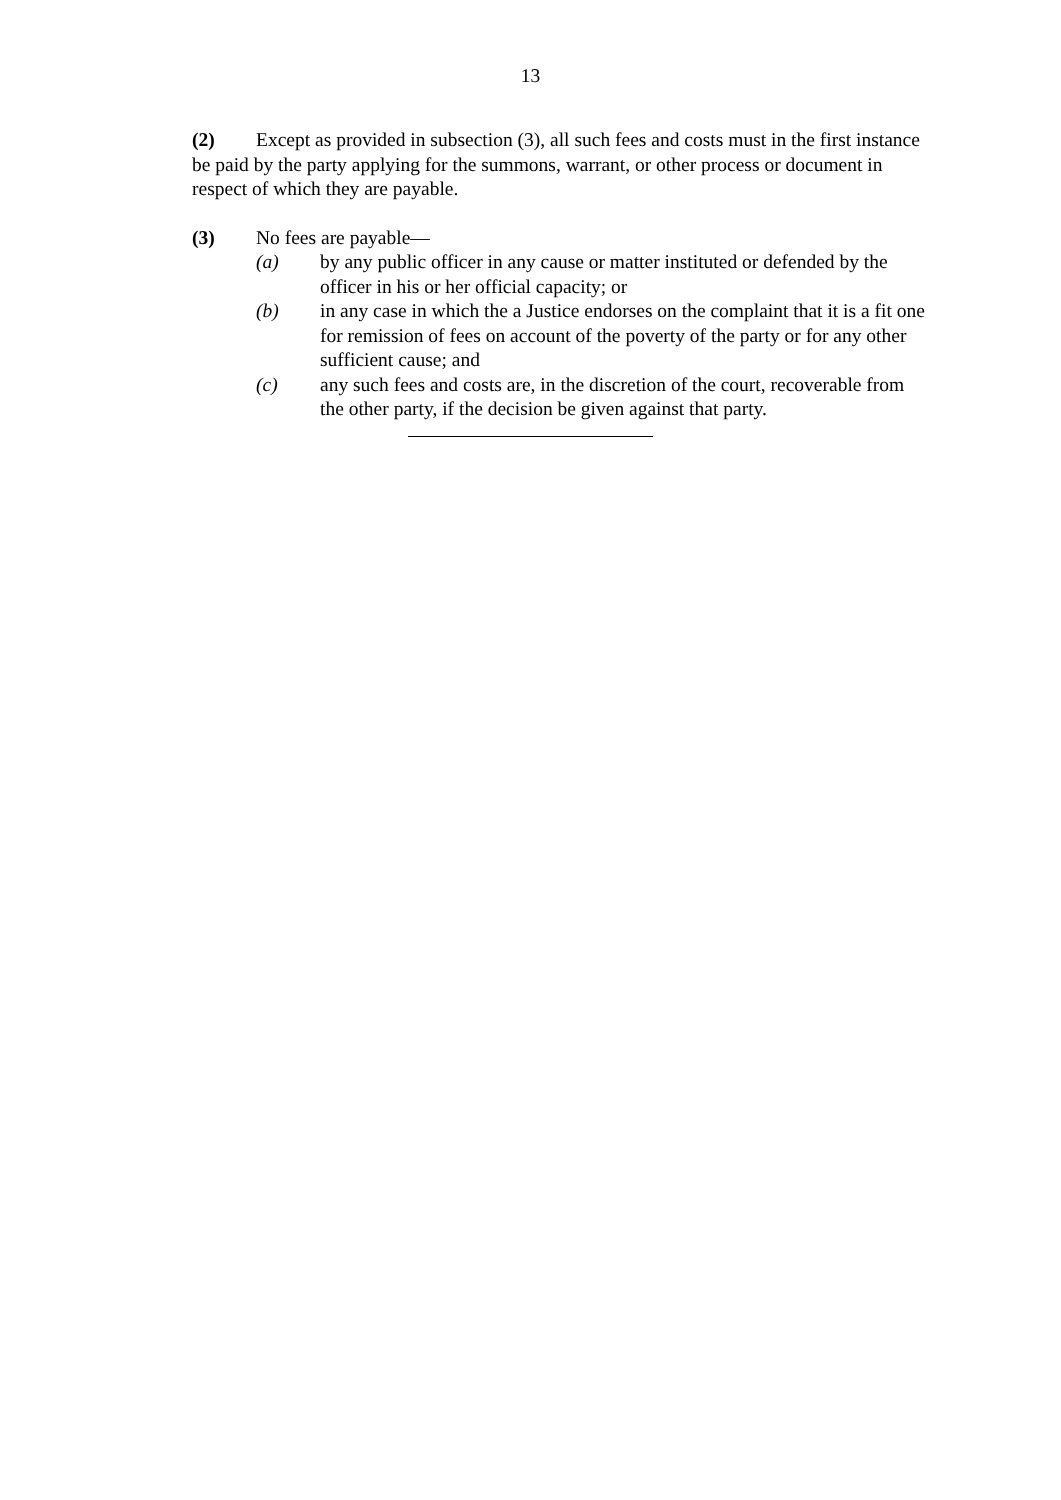13
(2) Except as provided in subsection (3), all such fees and costs must in the first instance be paid by the party applying for the summons, warrant, or other process or document in respect of which they are payable.
(3) No fees are payable—
(a) by any public officer in any cause or matter instituted or defended by the officer in his or her official capacity; or
(b) in any case in which the a Justice endorses on the complaint that it is a fit one for remission of fees on account of the poverty of the party or for any other sufficient cause; and
(c) any such fees and costs are, in the discretion of the court, recoverable from the other party, if the decision be given against that party.